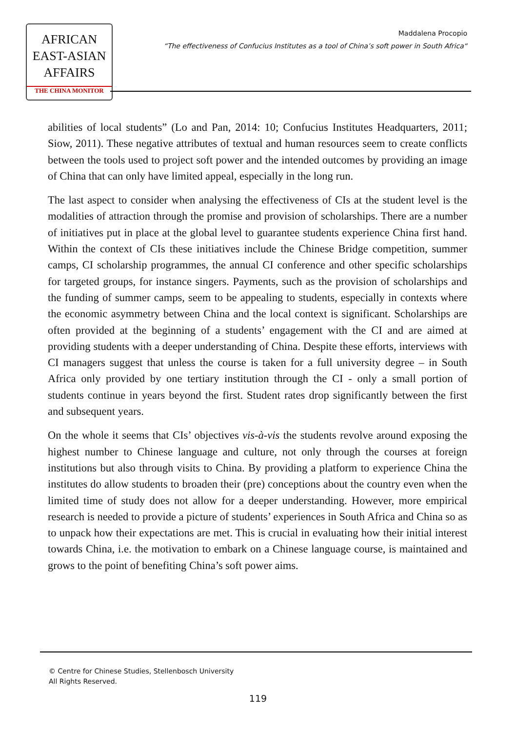AFRICAN
EAST-ASIAN
AFFAIRS
THE CHINA MONITOR
Maddalena Procopio
“The effectiveness of Confucius Institutes as a tool of China’s soft power in South Africa“
abilities of local students” (Lo and Pan, 2014: 10; Confucius Institutes Headquarters, 2011; Siow, 2011). These negative attributes of textual and human resources seem to create conflicts between the tools used to project soft power and the intended outcomes by providing an image of China that can only have limited appeal, especially in the long run.
The last aspect to consider when analysing the effectiveness of CIs at the student level is the modalities of attraction through the promise and provision of scholarships. There are a number of initiatives put in place at the global level to guarantee students experience China first hand. Within the context of CIs these initiatives include the Chinese Bridge competition, summer camps, CI scholarship programmes, the annual CI conference and other specific scholarships for targeted groups, for instance singers. Payments, such as the provision of scholarships and the funding of summer camps, seem to be appealing to students, especially in contexts where the economic asymmetry between China and the local context is significant. Scholarships are often provided at the beginning of a students’ engagement with the CI and are aimed at providing students with a deeper understanding of China. Despite these efforts, interviews with CI managers suggest that unless the course is taken for a full university degree – in South Africa only provided by one tertiary institution through the CI - only a small portion of students continue in years beyond the first. Student rates drop significantly between the first and subsequent years.
On the whole it seems that CIs’ objectives vis-à-vis the students revolve around exposing the highest number to Chinese language and culture, not only through the courses at foreign institutions but also through visits to China. By providing a platform to experience China the institutes do allow students to broaden their (pre) conceptions about the country even when the limited time of study does not allow for a deeper understanding. However, more empirical research is needed to provide a picture of students’ experiences in South Africa and China so as to unpack how their expectations are met. This is crucial in evaluating how their initial interest towards China, i.e. the motivation to embark on a Chinese language course, is maintained and grows to the point of benefiting China’s soft power aims.
© Centre for Chinese Studies, Stellenbosch University
All Rights Reserved.
119